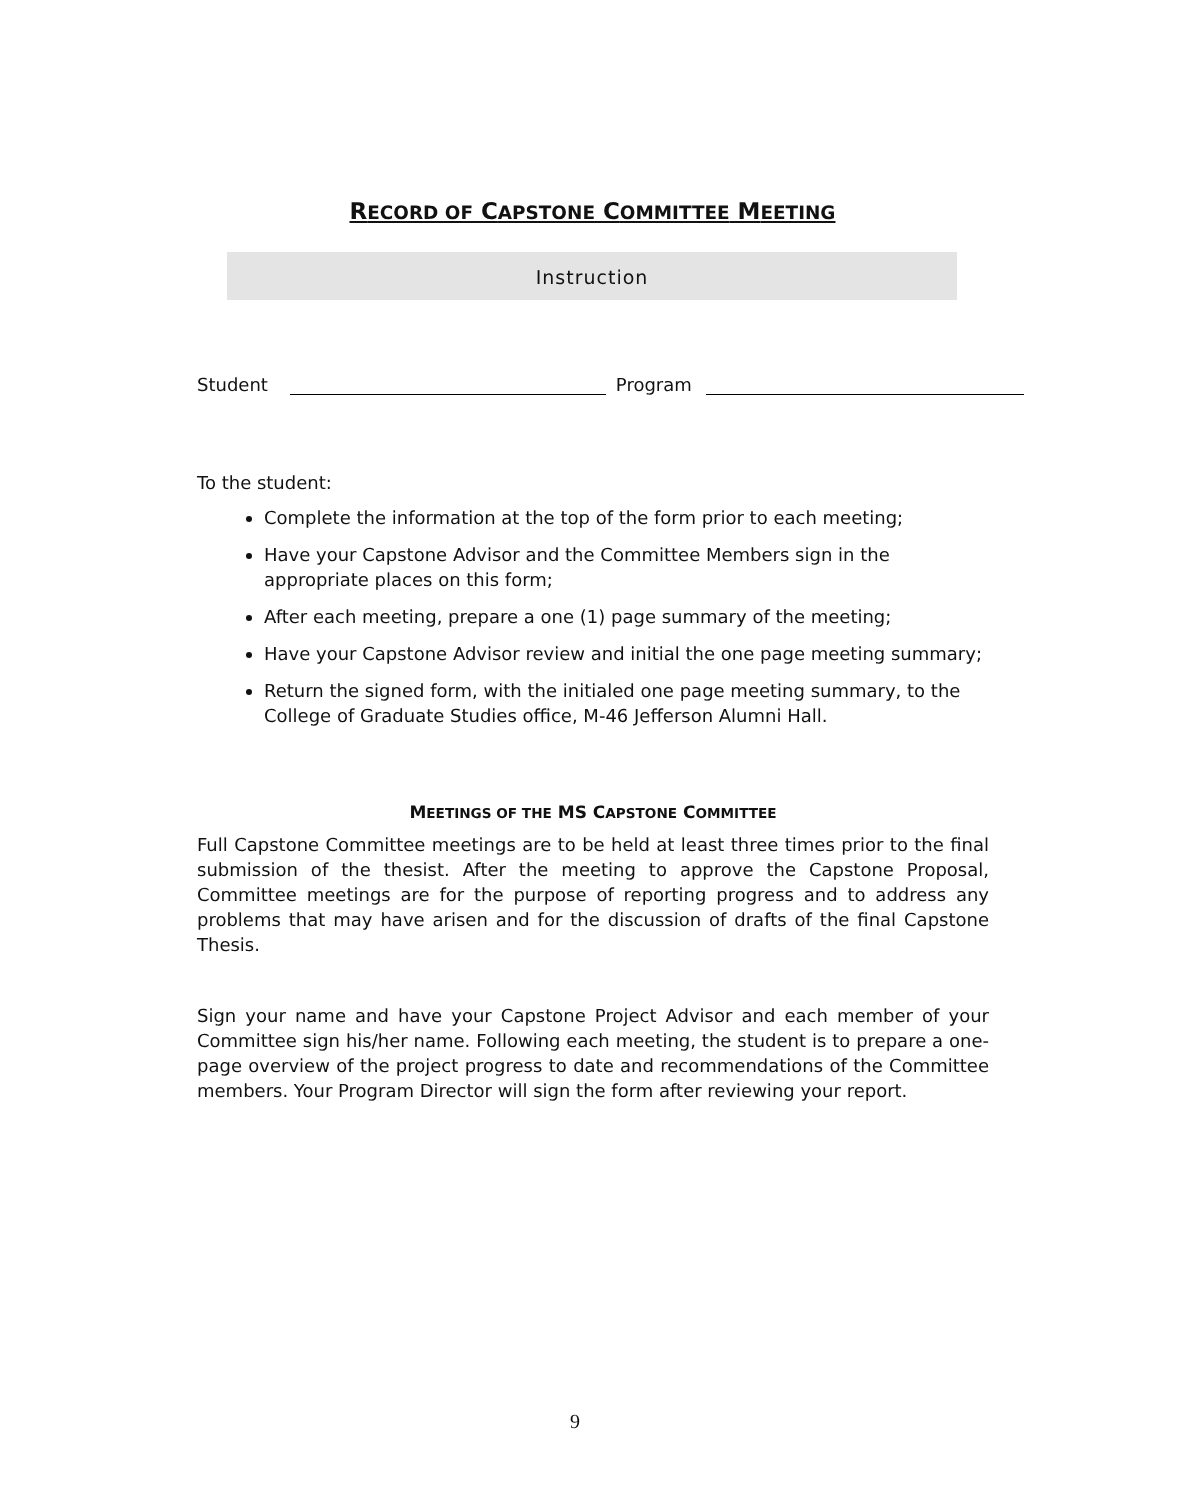RECORD OF CAPSTONE COMMITTEE MEETING
Instruction
Student Program
To the student:
Complete the information at the top of the form prior to each meeting;
Have your Capstone Advisor and the Committee Members sign in the appropriate places on this form;
After each meeting, prepare a one (1) page summary of the meeting;
Have your Capstone Advisor review and initial the one page meeting summary;
Return the signed form, with the initialed one page meeting summary, to the College of Graduate Studies office, M-46 Jefferson Alumni Hall.
MEETINGS OF THE MS CAPSTONE COMMITTEE
Full Capstone Committee meetings are to be held at least three times prior to the final submission of the thesist. After the meeting to approve the Capstone Proposal, Committee meetings are for the purpose of reporting progress and to address any problems that may have arisen and for the discussion of drafts of the final Capstone Thesis.
Sign your name and have your Capstone Project Advisor and each member of your Committee sign his/her name. Following each meeting, the student is to prepare a one-page overview of the project progress to date and recommendations of the Committee members. Your Program Director will sign the form after reviewing your report.
9